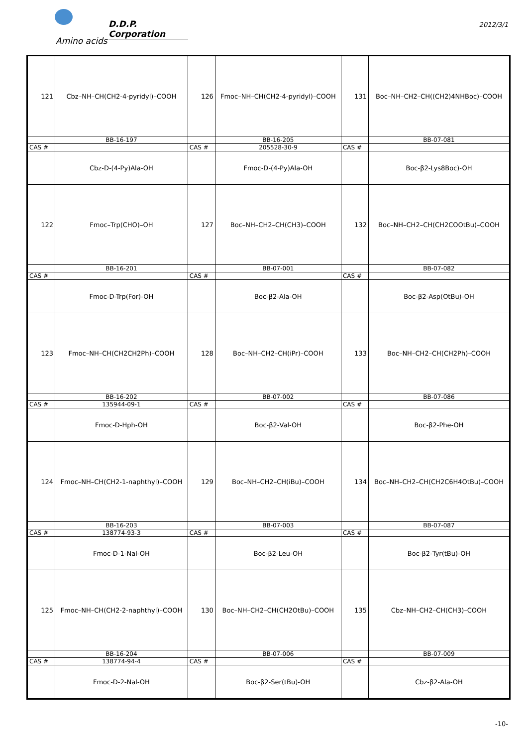D.D.P. Corporation
2012/3/1
Amino acids
| 121 | Cbz–NH–CH(CH2-4-pyridyl)–COOH | 126 | Fmoc–NH–CH(CH2-4-pyridyl)–COOH | 131 | Boc–NH–CH2–CH((CH2)4NHBoc)–COOH |
| | BB-16-197 | | BB-16-205 | | BB-07-081 |
| CAS # | | CAS # | 205528-30-9 | CAS # | |
| | Cbz-D-(4-Py)Ala-OH | | Fmoc-D-(4-Py)Ala-OH | | Boc-β2-Lys8Boc)-OH |
| 122 | Fmoc–Trp(CHO)–OH | 127 | Boc–NH–CH2–CH(CH3)–COOH | 132 | Boc–NH–CH2–CH(CH2COOtBu)–COOH |
| | BB-16-201 | | BB-07-001 | | BB-07-082 |
| CAS # | | CAS # | | CAS # | |
| | Fmoc-D-Trp(For)-OH | | Boc-β2-Ala-OH | | Boc-β2-Asp(OtBu)-OH |
| 123 | Fmoc–NH–CH(CH2CH2Ph)–COOH | 128 | Boc–NH–CH2–CH(iPr)–COOH | 133 | Boc–NH–CH2–CH(CH2Ph)–COOH |
| | BB-16-202 | | BB-07-002 | | BB-07-086 |
| CAS # | 135944-09-1 | CAS # | | CAS # | |
| | Fmoc-D-Hph-OH | | Boc-β2-Val-OH | | Boc-β2-Phe-OH |
| 124 | Fmoc–NH–CH(CH2-1-naphthyl)–COOH | 129 | Boc–NH–CH2–CH(iBu)–COOH | 134 | Boc–NH–CH2–CH(CH2C6H4OtBu)–COOH |
| | BB-16-203 | | BB-07-003 | | BB-07-087 |
| CAS # | 138774-93-3 | CAS # | | CAS # | |
| | Fmoc-D-1-Nal-OH | | Boc-β2-Leu-OH | | Boc-β2-Tyr(tBu)-OH |
| 125 | Fmoc–NH–CH(CH2-2-naphthyl)–COOH | 130 | Boc–NH–CH2–CH(CH2OtBu)–COOH | 135 | Cbz–NH–CH2–CH(CH3)–COOH |
| | BB-16-204 | | BB-07-006 | | BB-07-009 |
| CAS # | 138774-94-4 | CAS # | | CAS # | |
| | Fmoc-D-2-Nal-OH | | Boc-β2-Ser(tBu)-OH | | Cbz-β2-Ala-OH |
-10-